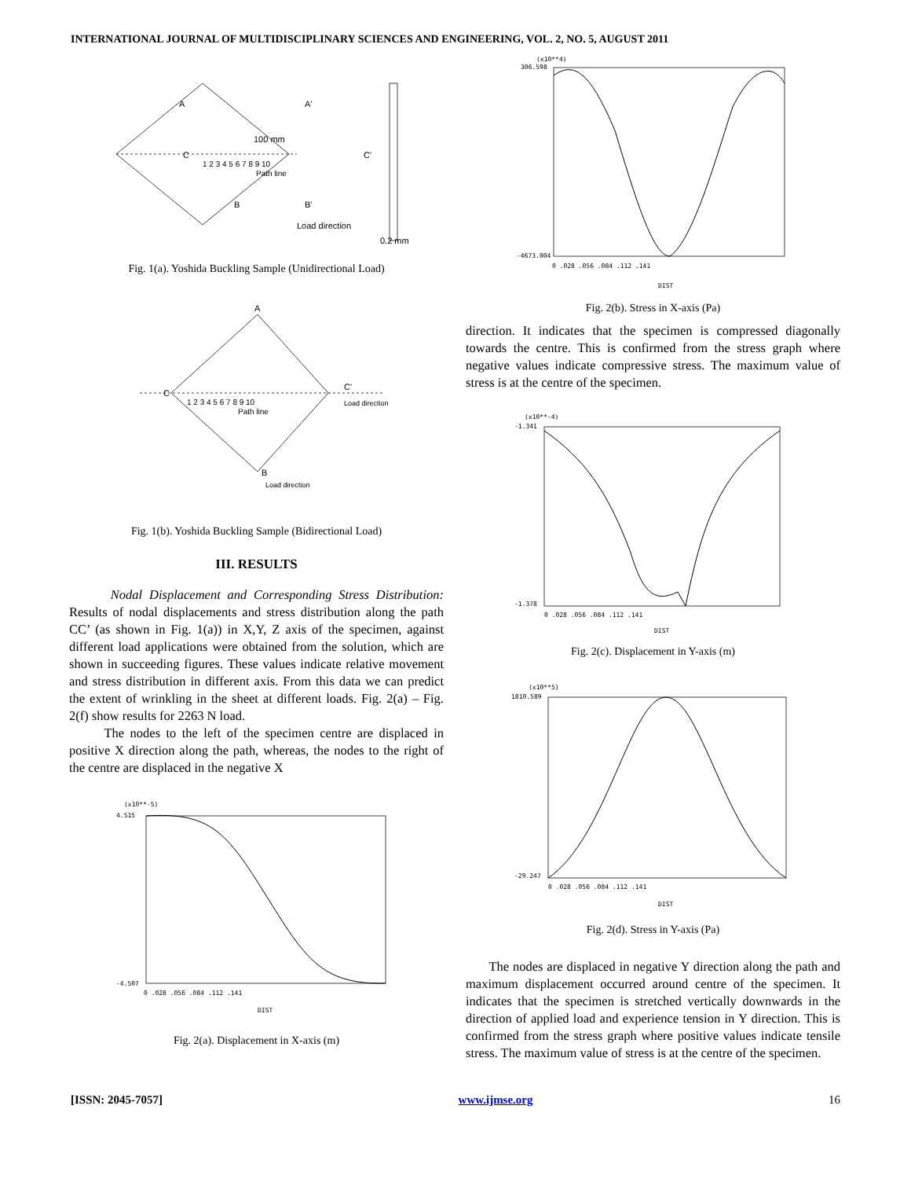INTERNATIONAL JOURNAL OF MULTIDISCIPLINARY SCIENCES AND ENGINEERING, VOL. 2, NO. 5, AUGUST 2011
100 mm
A
A'
C
C'
1 2 3 4 5 6 7 8 9 10
Path line
B
B'
Load direction
0.2 mm
Fig. 1(a). Yoshida Buckling Sample (Unidirectional Load)
A
C
C'
1 2 3 4 5 6 7 8 9 10
Path line
Load direction
B
Load direction
Fig. 1(b). Yoshida Buckling Sample (Bidirectional Load)
III. RESULTS
Nodal Displacement and Corresponding Stress Distribution: Results of nodal displacements and stress distribution along the path CC’ (as shown in Fig. 1(a)) in X,Y, Z axis of the specimen, against different load applications were obtained from the solution, which are shown in succeeding figures. These values indicate relative movement and stress distribution in different axis. From this data we can predict the extent of wrinkling in the sheet at different loads. Fig. 2(a) – Fig. 2(f) show results for 2263 N load.
The nodes to the left of the specimen centre are displaced in positive X direction along the path, whereas, the nodes to the right of the centre are displaced in the negative X
(x10**-5)
4.515
-4.507
0 .028 .056 .084 .112 .141
DIST
Fig. 2(a). Displacement in X-axis (m)
(x10**4)
306.598
-4673.004
0 .028 .056 .084 .112 .141
DIST
Fig. 2(b). Stress in X-axis (Pa)
direction. It indicates that the specimen is compressed diagonally towards the centre. This is confirmed from the stress graph where negative values indicate compressive stress. The maximum value of stress is at the centre of the specimen.
(x10**-4)
-1.341
-1.378
0 .028 .056 .084 .112 .141
DIST
Fig. 2(c). Displacement in Y-axis (m)
(x10**5)
1810.589
-29.247
0 .028 .056 .084 .112 .141
DIST
Fig. 2(d). Stress in Y-axis (Pa)
The nodes are displaced in negative Y direction along the path and maximum displacement occurred around centre of the specimen. It indicates that the specimen is stretched vertically downwards in the direction of applied load and experience tension in Y direction. This is confirmed from the stress graph where positive values indicate tensile stress. The maximum value of stress is at the centre of the specimen.
[ISSN: 2045-7057] www.ijmse.org 16